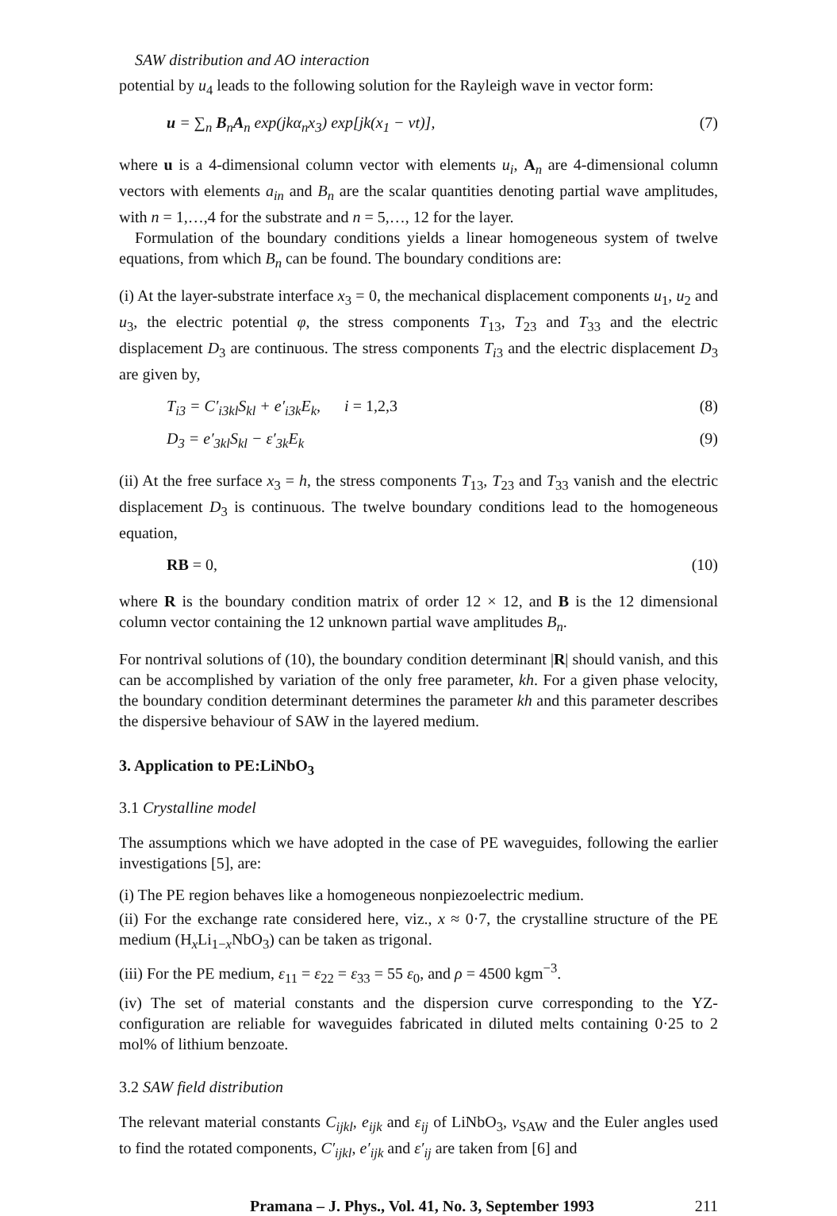SAW distribution and AO interaction
potential by u<sub>4</sub> leads to the following solution for the Rayleigh wave in vector form:
u = ∑<sub>n</sub> B<sub>n</sub>A<sub>n</sub> exp(jkα<sub>n</sub>x<sub>3</sub>) exp[jk(x<sub>1</sub> − vt)], (7)
where u is a 4-dimensional column vector with elements u<sub>i</sub>, A<sub>n</sub> are 4-dimensional column vectors with elements a<sub>in</sub> and B<sub>n</sub> are the scalar quantities denoting partial wave amplitudes, with n = 1,…,4 for the substrate and n = 5,…, 12 for the layer.
Formulation of the boundary conditions yields a linear homogeneous system of twelve equations, from which B<sub>n</sub> can be found. The boundary conditions are:
(i) At the layer-substrate interface x<sub>3</sub> = 0, the mechanical displacement components u<sub>1</sub>, u<sub>2</sub> and u<sub>3</sub>, the electric potential φ, the stress components T<sub>13</sub>, T<sub>23</sub> and T<sub>33</sub> and the electric displacement D<sub>3</sub> are continuous. The stress components T<sub>i3</sub> and the electric displacement D<sub>3</sub> are given by,
T<sub>i3</sub> = C′<sub>i3kl</sub>S<sub>kl</sub> + e′<sub>i3k</sub>E<sub>k</sub>, i = 1,2,3 (8)
D<sub>3</sub> = e′<sub>3kl</sub>S<sub>kl</sub> − ε′<sub>3k</sub>E<sub>k</sub> (9)
(ii) At the free surface x<sub>3</sub> = h, the stress components T<sub>13</sub>, T<sub>23</sub> and T<sub>33</sub> vanish and the electric displacement D<sub>3</sub> is continuous. The twelve boundary conditions lead to the homogeneous equation,
RB = 0, (10)
where R is the boundary condition matrix of order 12 × 12, and B is the 12 dimensional column vector containing the 12 unknown partial wave amplitudes B<sub>n</sub>.
For nontrival solutions of (10), the boundary condition determinant |R| should vanish, and this can be accomplished by variation of the only free parameter, kh. For a given phase velocity, the boundary condition determinant determines the parameter kh and this parameter describes the dispersive behaviour of SAW in the layered medium.
3. Application to PE:LiNbO<sub>3</sub>
3.1 Crystalline model
The assumptions which we have adopted in the case of PE waveguides, following the earlier investigations [5], are:
(i) The PE region behaves like a homogeneous nonpiezoelectric medium.
(ii) For the exchange rate considered here, viz., x ≈ 0·7, the crystalline structure of the PE medium (H<sub>x</sub>Li<sub>1−x</sub>NbO<sub>3</sub>) can be taken as trigonal.
(iii) For the PE medium, ε<sub>11</sub> = ε<sub>22</sub> = ε<sub>33</sub> = 55 ε<sub>0</sub>, and ρ = 4500 kgm<sup>−3</sup>.
(iv) The set of material constants and the dispersion curve corresponding to the YZ-configuration are reliable for waveguides fabricated in diluted melts containing 0·25 to 2 mol% of lithium benzoate.
3.2 SAW field distribution
The relevant material constants C<sub>ijkl</sub>, e<sub>ijk</sub> and ε<sub>ij</sub> of LiNbO<sub>3</sub>, v<sub>SAW</sub> and the Euler angles used to find the rotated components, C′<sub>ijkl</sub>, e′<sub>ijk</sub> and ε′<sub>ij</sub> are taken from [6] and
Pramana – J. Phys., Vol. 41, No. 3, September 1993 211